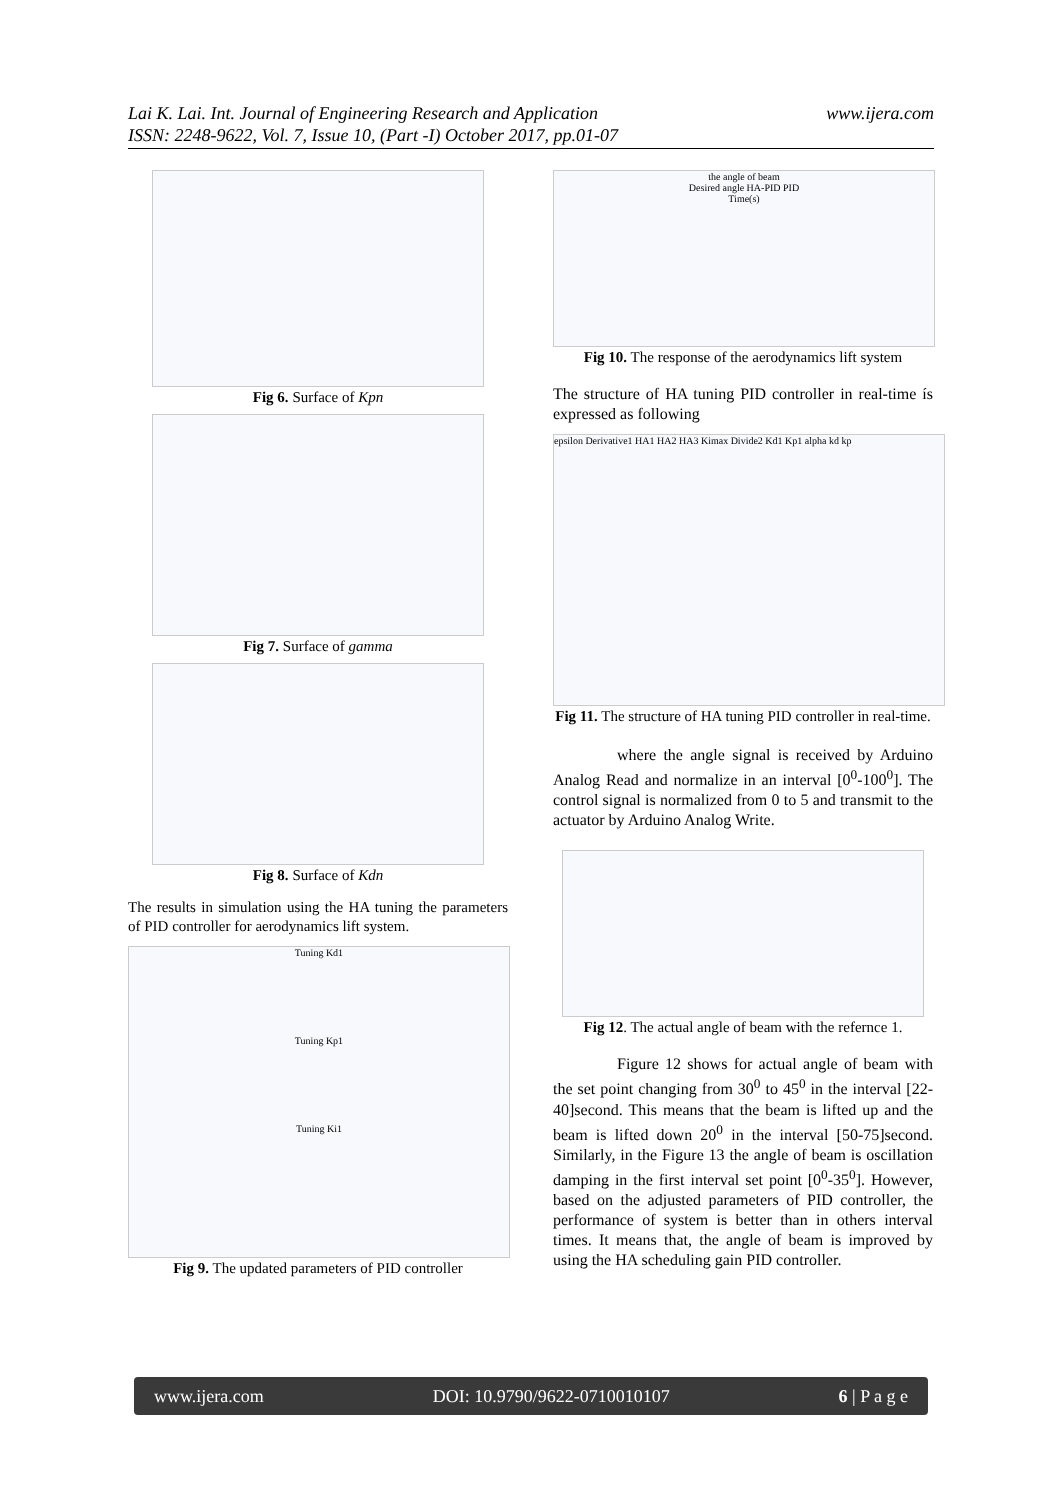www.ijera.com Lai K. Lai. Int. Journal of Engineering Research and Application
ISSN: 2248-9622, Vol. 7, Issue 10, (Part -I) October 2017, pp.01-07
Fig 6. Surface of Kpn
Fig 7. Surface of gamma
Fig 8. Surface of Kdn
The results in simulation using the HA tuning the parameters of PID controller for aerodynamics lift system.
Tuning Kd1
Tuning Kp1
Tuning Ki1
Fig 9. The updated parameters of PID controller
the angle of beam
Desired angle HA-PID PID
Time(s)
Fig 10. The response of the aerodynamics lift system
The structure of HA tuning PID controller in real-time ís expressed as following
epsilon Derivative1 HA1 HA2 HA3 Kimax Divide2 Kd1 Kp1 alpha kd kp
Fig 11. The structure of HA tuning PID controller in real-time.
where the angle signal is received by Arduino Analog Read and normalize in an interval [0<sup>0</sup>-100<sup>0</sup>]. The control signal is normalized from 0 to 5 and transmit to the actuator by Arduino Analog Write.
Fig 12. The actual angle of beam with the refernce 1.
Figure 12 shows for actual angle of beam with the set point changing from 30<sup>0</sup> to 45<sup>0</sup> in the interval [22-40]second. This means that the beam is lifted up and the beam is lifted down 20<sup>0</sup> in the interval [50-75]second. Similarly, in the Figure 13 the angle of beam is oscillation damping in the first interval set point [0<sup>0</sup>-35<sup>0</sup>]. However, based on the adjusted parameters of PID controller, the performance of system is better than in others interval times. It means that, the angle of beam is improved by using the HA scheduling gain PID controller.
www.ijera.com DOI: 10.9790/9622-0710010107 6 | P a g e